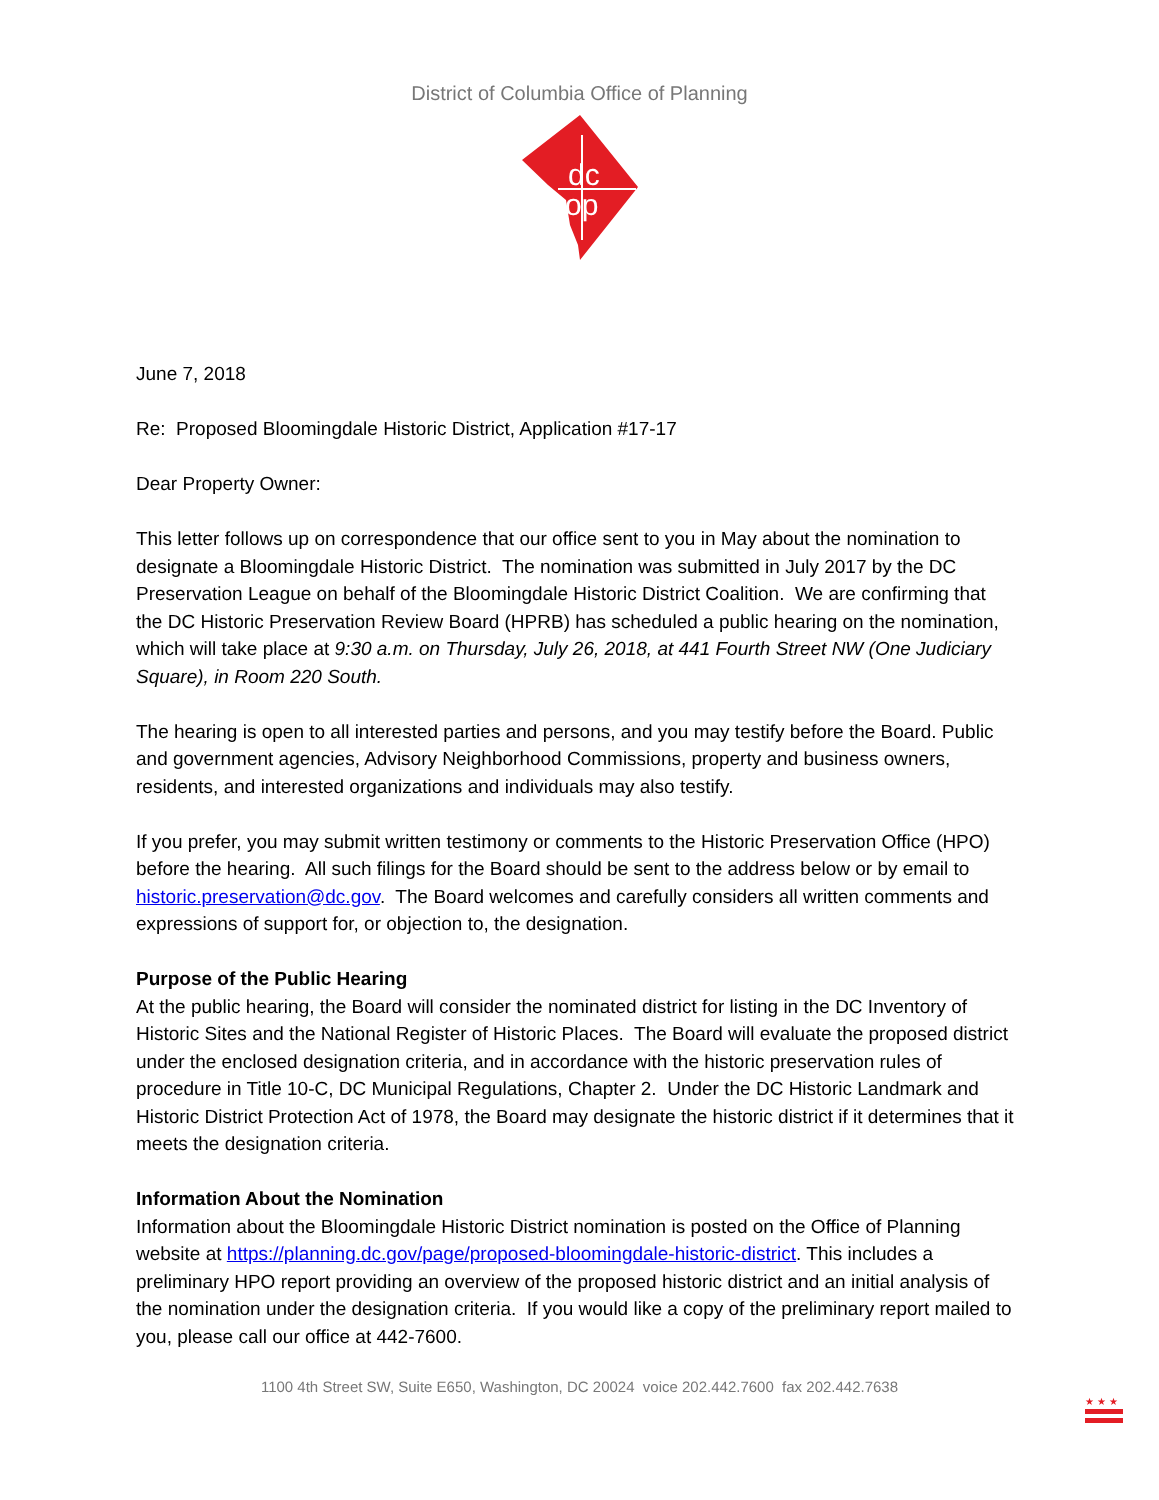District of Columbia Office of Planning
dc
op
June 7, 2018
Re: Proposed Bloomingdale Historic District, Application #17-17
Dear Property Owner:
This letter follows up on correspondence that our office sent to you in May about the nomination to designate a Bloomingdale Historic District. The nomination was submitted in July 2017 by the DC Preservation League on behalf of the Bloomingdale Historic District Coalition. We are confirming that the DC Historic Preservation Review Board (HPRB) has scheduled a public hearing on the nomination, which will take place at 9:30 a.m. on Thursday, July 26, 2018, at 441 Fourth Street NW (One Judiciary Square), in Room 220 South.
The hearing is open to all interested parties and persons, and you may testify before the Board. Public and government agencies, Advisory Neighborhood Commissions, property and business owners, residents, and interested organizations and individuals may also testify.
If you prefer, you may submit written testimony or comments to the Historic Preservation Office (HPO) before the hearing. All such filings for the Board should be sent to the address below or by email to historic.preservation@dc.gov. The Board welcomes and carefully considers all written comments and expressions of support for, or objection to, the designation.
Purpose of the Public Hearing
At the public hearing, the Board will consider the nominated district for listing in the DC Inventory of Historic Sites and the National Register of Historic Places. The Board will evaluate the proposed district under the enclosed designation criteria, and in accordance with the historic preservation rules of procedure in Title 10-C, DC Municipal Regulations, Chapter 2. Under the DC Historic Landmark and Historic District Protection Act of 1978, the Board may designate the historic district if it determines that it meets the designation criteria.
Information About the Nomination
Information about the Bloomingdale Historic District nomination is posted on the Office of Planning website at https://planning.dc.gov/page/proposed-bloomingdale-historic-district. This includes a preliminary HPO report providing an overview of the proposed historic district and an initial analysis of the nomination under the designation criteria. If you would like a copy of the preliminary report mailed to you, please call our office at 442-7600.
1100 4th Street SW, Suite E650, Washington, DC 20024 voice 202.442.7600 fax 202.442.7638
★ ★ ★